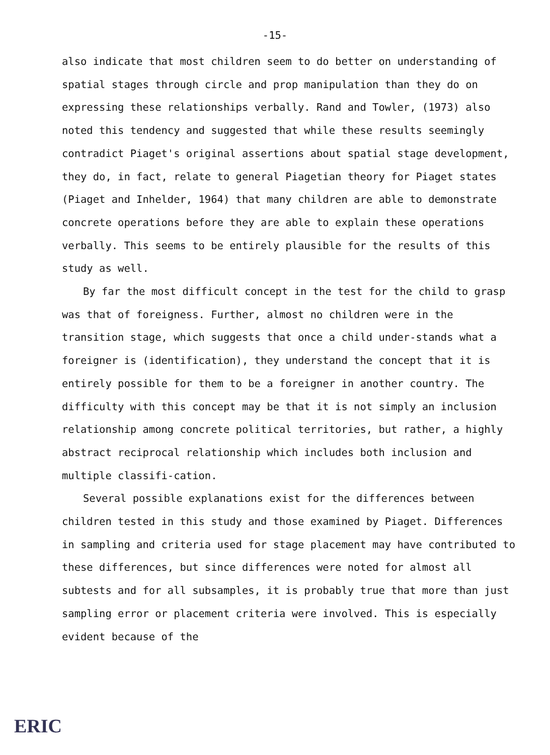-15-
also indicate that most children seem to do better on understanding of spatial stages through circle and prop manipulation than they do on expressing these relationships verbally. Rand and Towler, (1973) also noted this tendency and suggested that while these results seemingly contradict Piaget's original assertions about spatial stage development, they do, in fact, relate to general Piagetian theory for Piaget states (Piaget and Inhelder, 1964) that many children are able to demonstrate concrete operations before they are able to explain these operations verbally. This seems to be entirely plausible for the results of this study as well.
By far the most difficult concept in the test for the child to grasp was that of foreigness. Further, almost no children were in the transition stage, which suggests that once a child under-stands what a foreigner is (identification), they understand the concept that it is entirely possible for them to be a foreigner in another country. The difficulty with this concept may be that it is not simply an inclusion relationship among concrete political territories, but rather, a highly abstract reciprocal relationship which includes both inclusion and multiple classifi-cation.
Several possible explanations exist for the differences between children tested in this study and those examined by Piaget. Differences in sampling and criteria used for stage placement may have contributed to these differences, but since differences were noted for almost all subtests and for all subsamples, it is probably true that more than just sampling error or placement criteria were involved. This is especially evident because of the
ERIC